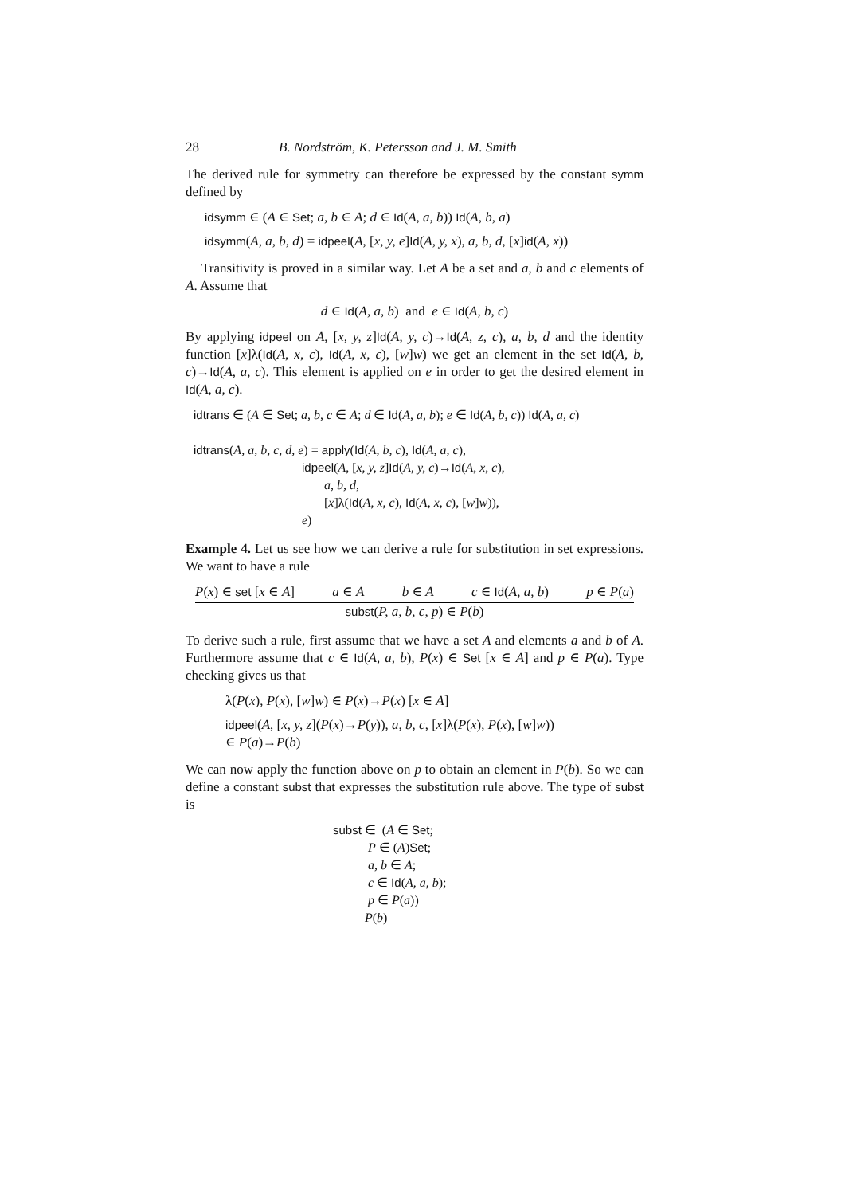28 B. Nordström, K. Petersson and J. M. Smith
The derived rule for symmetry can therefore be expressed by the constant symm defined by
idsymm ∈ (A ∈ Set; a, b ∈ A; d ∈ Id(A, a, b)) Id(A, b, a)
idsymm(A, a, b, d) = idpeel(A, [x, y, e]Id(A, y, x), a, b, d, [x]id(A, x))
Transitivity is proved in a similar way. Let A be a set and a, b and c elements of A. Assume that
d ∈ Id(A, a, b) and e ∈ Id(A, b, c)
By applying idpeel on A, [x, y, z]Id(A, y, c)→Id(A, z, c), a, b, d and the identity function [x]λ(Id(A, x, c), Id(A, x, c), [w]w) we get an element in the set Id(A, b, c)→Id(A, a, c). This element is applied on e in order to get the desired element in Id(A, a, c).
idtrans ∈ (A ∈ Set; a, b, c ∈ A; d ∈ Id(A, a, b); e ∈ Id(A, b, c)) Id(A, a, c)

idtrans(A, a, b, c, d, e) = apply(Id(A, b, c), Id(A, a, c),
                                  idpeel(A, [x, y, z]Id(A, y, c)→Id(A, x, c),
                                         a, b, d,
                                         [x]λ(Id(A, x, c), Id(A, x, c), [w]w)),
                                  e)
Example 4. Let us see how we can derive a rule for substitution in set expressions. We want to have a rule
P(x) ∈ set [x ∈ A] a ∈ A b ∈ A c ∈ Id(A, a, b) p ∈ P(a)
subst(P, a, b, c, p) ∈ P(b)
To derive such a rule, first assume that we have a set A and elements a and b of A. Furthermore assume that c ∈ Id(A, a, b), P(x) ∈ Set [x ∈ A] and p ∈ P(a). Type checking gives us that
λ(P(x), P(x), [w]w) ∈ P(x)→P(x) [x ∈ A]
idpeel(A, [x, y, z](P(x)→P(y)), a, b, c, [x]λ(P(x), P(x), [w]w))
∈ P(a)→P(b)
We can now apply the function above on p to obtain an element in P(b). So we can define a constant subst that expresses the substitution rule above. The type of subst is
subst ∈  (A ∈ Set;
           P ∈ (A)Set;
           a, b ∈ A;
           c ∈ Id(A, a, b);
           p ∈ P(a))
          P(b)